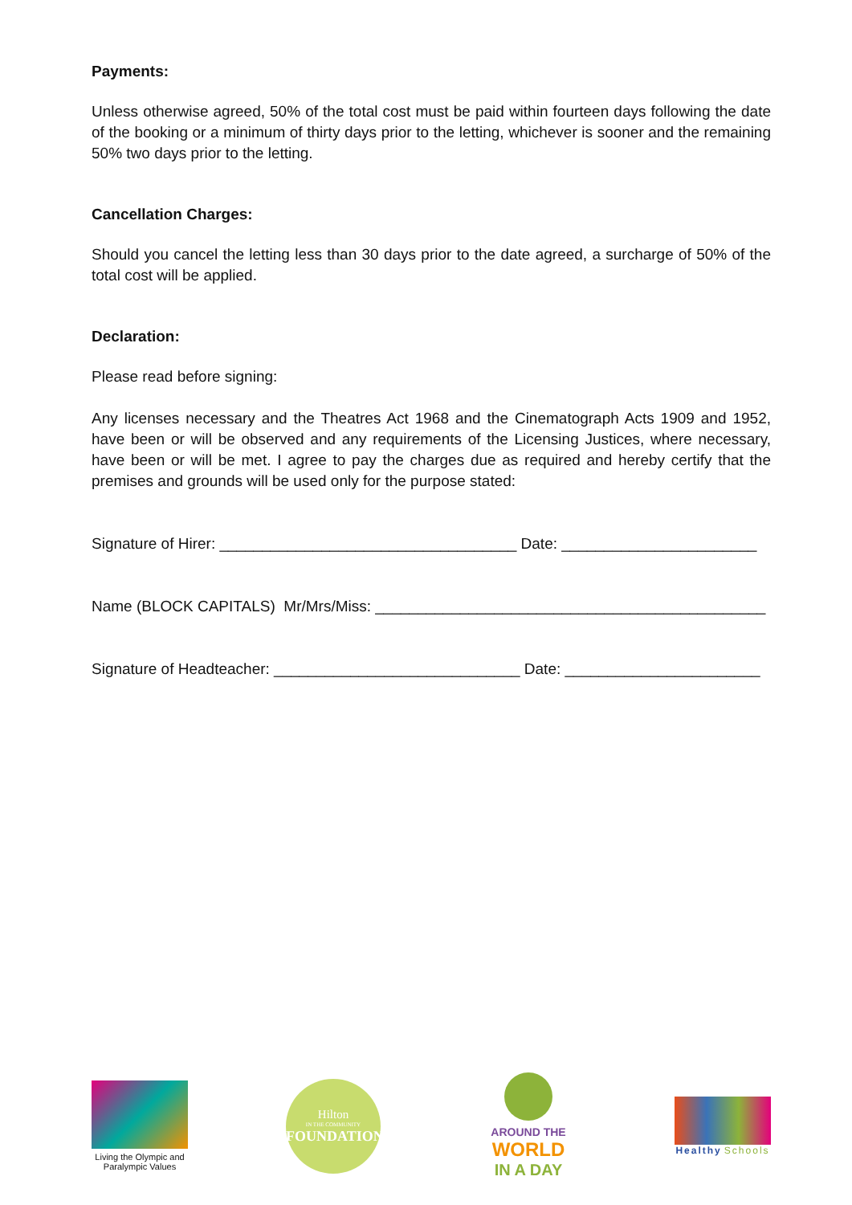Payments:
Unless otherwise agreed, 50% of the total cost must be paid within fourteen days following the date of the booking or a minimum of thirty days prior to the letting, whichever is sooner and the remaining 50% two days prior to the letting.
Cancellation Charges:
Should you cancel the letting less than 30 days prior to the date agreed, a surcharge of 50% of the total cost will be applied.
Declaration:
Please read before signing:
Any licenses necessary and the Theatres Act 1968 and the Cinematograph Acts 1909 and 1952, have been or will be observed and any requirements of the Licensing Justices, where necessary, have been or will be met. I agree to pay the charges due as required and hereby certify that the premises and grounds will be used only for the purpose stated:
Signature of Hirer: ___________________________________ Date: _______________________
Name (BLOCK CAPITALS) Mr/Mrs/Miss: ______________________________________________
Signature of Headteacher: _____________________________ Date: _______________________
Living the Olympic and Paralympic Values
Hilton
IN THE COMMUNITY
FOUNDATION
AROUND THE
WORLD
IN A DAY
Healthy Schools